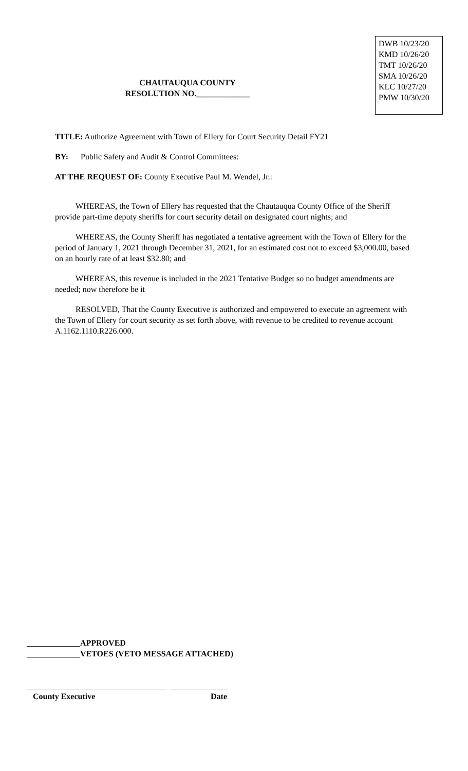CHAUTAUQUA COUNTY
RESOLUTION NO._____________
DWB 10/23/20
KMD 10/26/20
TMT 10/26/20
SMA 10/26/20
KLC 10/27/20
PMW 10/30/20
TITLE: Authorize Agreement with Town of Ellery for Court Security Detail FY21
BY: Public Safety and Audit & Control Committees:
AT THE REQUEST OF: County Executive Paul M. Wendel, Jr.:
WHEREAS, the Town of Ellery has requested that the Chautauqua County Office of the Sheriff provide part-time deputy sheriffs for court security detail on designated court nights; and
WHEREAS, the County Sheriff has negotiated a tentative agreement with the Town of Ellery for the period of January 1, 2021 through December 31, 2021, for an estimated cost not to exceed $3,000.00, based on an hourly rate of at least $32.80; and
WHEREAS, this revenue is included in the 2021 Tentative Budget so no budget amendments are needed; now therefore be it
RESOLVED, That the County Executive is authorized and empowered to execute an agreement with the Town of Ellery for court security as set forth above, with revenue to be credited to revenue account A.1162.1110.R226.000.
_____________APPROVED
_____________VETOES (VETO MESSAGE ATTACHED)
__________________________________ ______________
County Executive Date